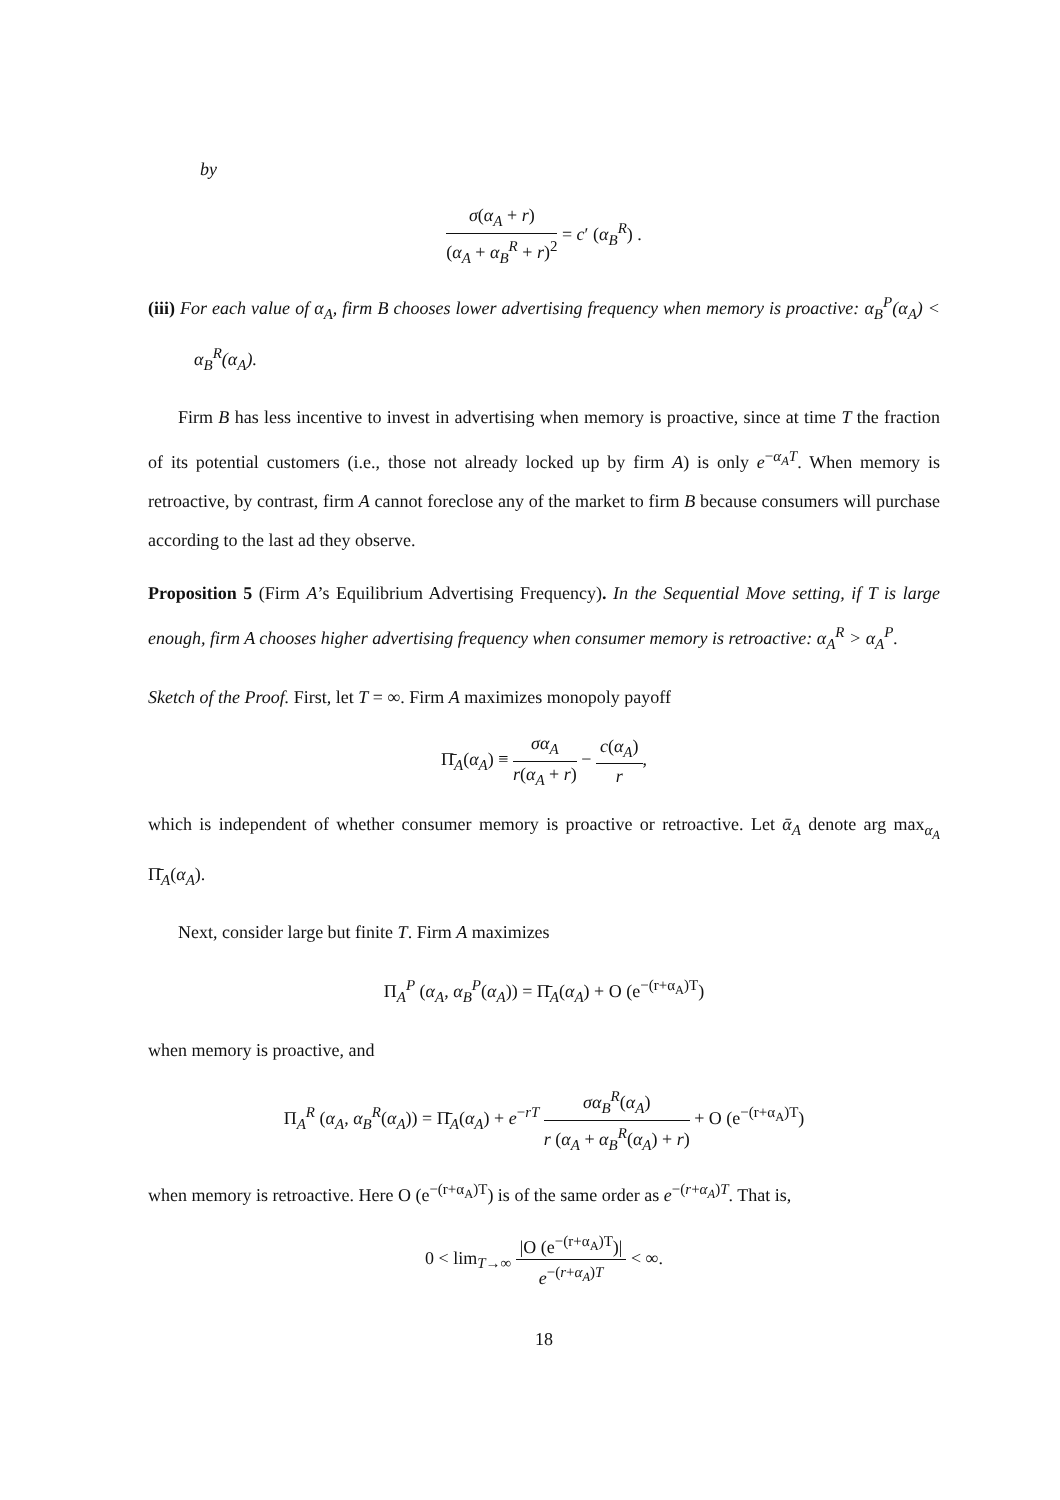by
σ(α<sub>A</sub> + r) (α<sub>A</sub> + α<sub>B</sub><sup>R</sup> + r)<sup>2</sup> = c′ (α<sub>B</sub><sup>R</sup>) .
(iii) For each value of α<sub>A</sub>, firm B chooses lower advertising frequency when memory is proactive: α<sub>B</sub><sup>P</sup>(α<sub>A</sub>) < α<sub>B</sub><sup>R</sup>(α<sub>A</sub>).
Firm B has less incentive to invest in advertising when memory is proactive, since at time T the fraction of its potential customers (i.e., those not already locked up by firm A) is only e<sup>−α<sub>A</sub>T</sup>. When memory is retroactive, by contrast, firm A cannot foreclose any of the market to firm B because consumers will purchase according to the last ad they observe.
Proposition 5 (Firm A’s Equilibrium Advertising Frequency). In the Sequential Move setting, if T is large enough, firm A chooses higher advertising frequency when consumer memory is retroactive: α<sub>A</sub><sup>R</sup> > α<sub>A</sub><sup>P</sup>.
Sketch of the Proof. First, let T = ∞. Firm A maximizes monopoly payoff
Π̄<sub>A</sub>(α<sub>A</sub>) ≡ σα<sub>A</sub> r(α<sub>A</sub> + r) − c(α<sub>A</sub>) r,
which is independent of whether consumer memory is proactive or retroactive. Let ᾱ<sub>A</sub> denote arg max<sub>α<sub>A</sub></sub> Π̄<sub>A</sub>(α<sub>A</sub>).
Next, consider large but finite T. Firm A maximizes
Π<sub>A</sub><sup>P</sup> (α<sub>A</sub>, α<sub>B</sub><sup>P</sup>(α<sub>A</sub>)) = Π̄<sub>A</sub>(α<sub>A</sub>) + O (e<sup>−(r+α<sub>A</sub>)T</sup>)
when memory is proactive, and
Π<sub>A</sub><sup>R</sup> (α<sub>A</sub>, α<sub>B</sub><sup>R</sup>(α<sub>A</sub>)) = Π̄<sub>A</sub>(α<sub>A</sub>) + e<sup>−rT</sup> σα<sub>B</sub><sup>R</sup>(α<sub>A</sub>) r (α<sub>A</sub> + α<sub>B</sub><sup>R</sup>(α<sub>A</sub>) + r) + O (e<sup>−(r+α<sub>A</sub>)T</sup>)
when memory is retroactive. Here O (e<sup>−(r+α<sub>A</sub>)T</sup>) is of the same order as e<sup>−(r+α<sub>A</sub>)T</sup>. That is,
0 < lim<sub>T→∞</sub> |O (e<sup>−(r+α<sub>A</sub>)T</sup>)| e<sup>−(r+α<sub>A</sub>)T</sup> < ∞.
18